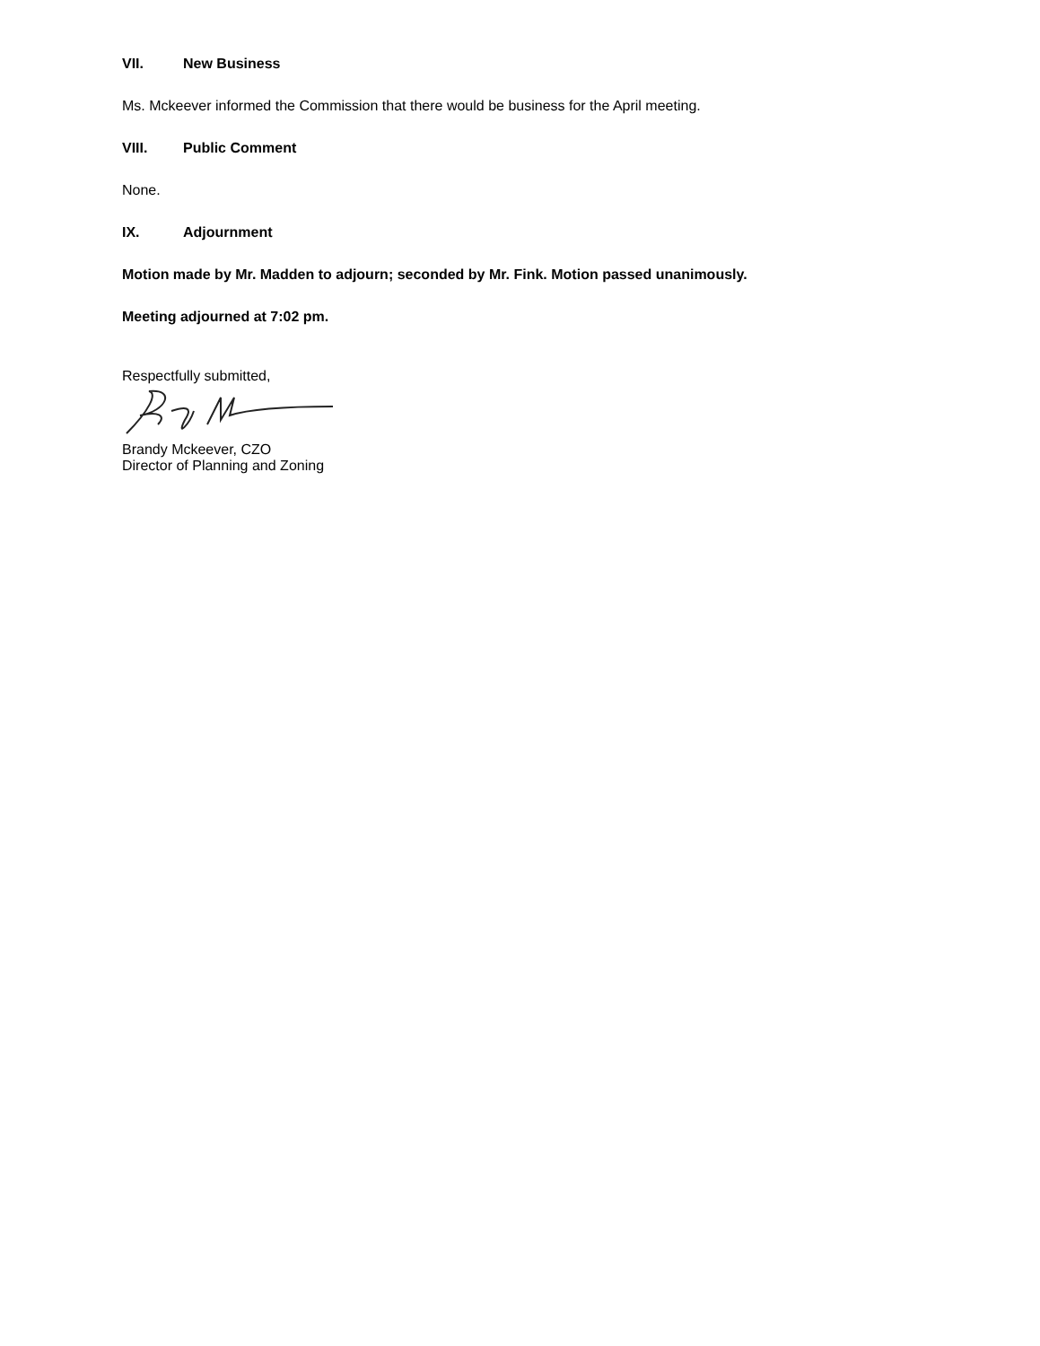VII. New Business
Ms. Mckeever informed the Commission that there would be business for the April meeting.
VIII. Public Comment
None.
IX. Adjournment
Motion made by Mr. Madden to adjourn; seconded by Mr. Fink. Motion passed unanimously.
Meeting adjourned at 7:02 pm.
Respectfully submitted,
Brandy Mckeever, CZO
Director of Planning and Zoning